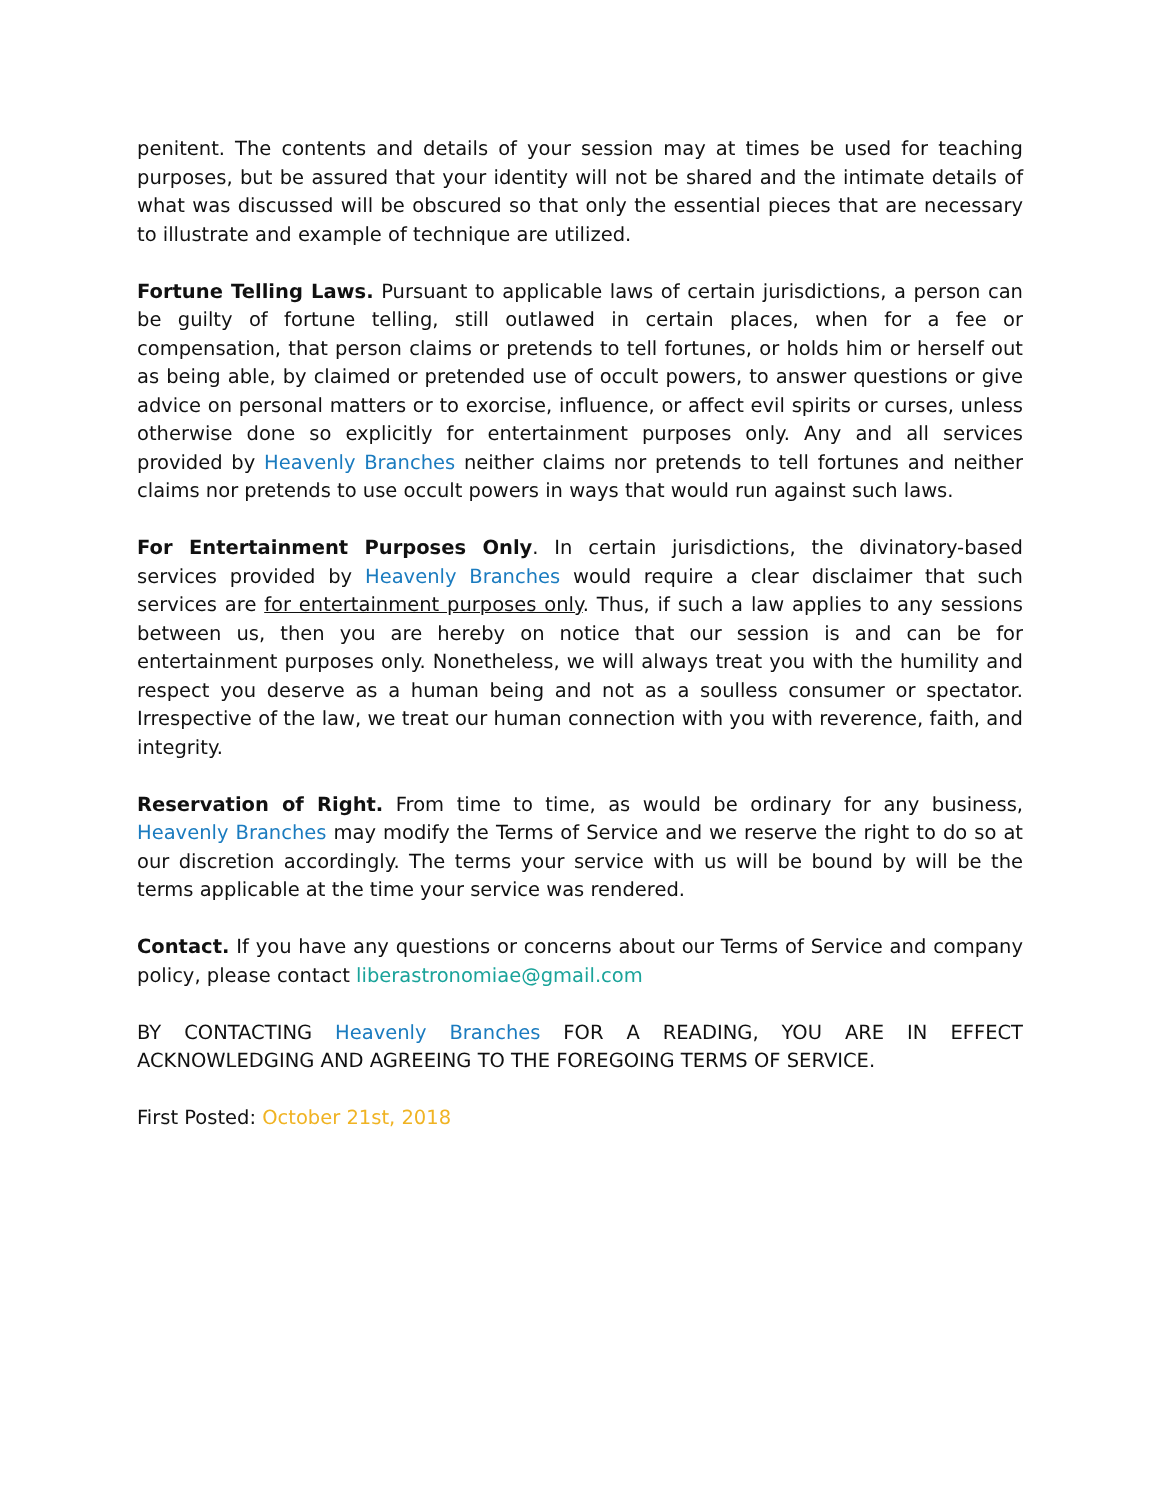penitent. The contents and details of your session may at times be used for teaching purposes, but be assured that your identity will not be shared and the intimate details of what was discussed will be obscured so that only the essential pieces that are necessary to illustrate and example of technique are utilized.
Fortune Telling Laws. Pursuant to applicable laws of certain jurisdictions, a person can be guilty of fortune telling, still outlawed in certain places, when for a fee or compensation, that person claims or pretends to tell fortunes, or holds him or herself out as being able, by claimed or pretended use of occult powers, to answer questions or give advice on personal matters or to exorcise, influence, or affect evil spirits or curses, unless otherwise done so explicitly for entertainment purposes only. Any and all services provided by Heavenly Branches neither claims nor pretends to tell fortunes and neither claims nor pretends to use occult powers in ways that would run against such laws.
For Entertainment Purposes Only. In certain jurisdictions, the divinatory-based services provided by Heavenly Branches would require a clear disclaimer that such services are for entertainment purposes only. Thus, if such a law applies to any sessions between us, then you are hereby on notice that our session is and can be for entertainment purposes only. Nonetheless, we will always treat you with the humility and respect you deserve as a human being and not as a soulless consumer or spectator. Irrespective of the law, we treat our human connection with you with reverence, faith, and integrity.
Reservation of Right. From time to time, as would be ordinary for any business, Heavenly Branches may modify the Terms of Service and we reserve the right to do so at our discretion accordingly. The terms your service with us will be bound by will be the terms applicable at the time your service was rendered.
Contact. If you have any questions or concerns about our Terms of Service and company policy, please contact liberastronomiae@gmail.com
BY CONTACTING Heavenly Branches FOR A READING, YOU ARE IN EFFECT ACKNOWLEDGING AND AGREEING TO THE FOREGOING TERMS OF SERVICE.
First Posted: October 21st, 2018